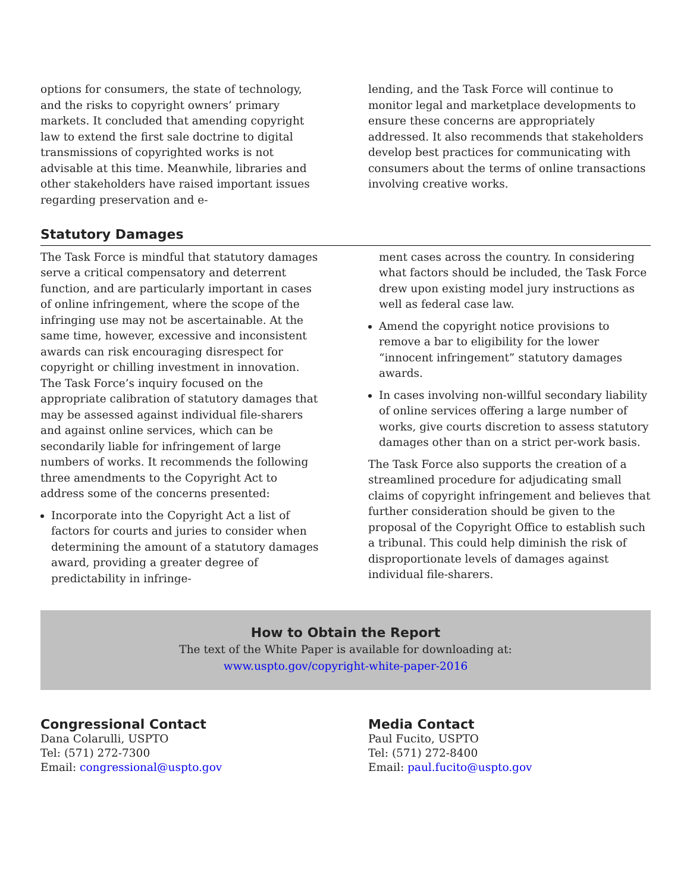options for consumers, the state of technology, and the risks to copyright owners’ primary markets. It concluded that amending copyright law to extend the first sale doctrine to digital transmissions of copy­righted works is not advisable at this time. Mean­while, libraries and other stakeholders have raised important issues regarding preservation and e-
lending, and the Task Force will continue to monitor legal and marketplace developments to ensure these concerns are appropriately addressed. It also rec­ommends that stakeholders develop best practices for communicating with consumers about the terms of online transactions involving creative works.
Statutory Damages
The Task Force is mindful that statutory damages serve a critical compensatory and deterrent function, and are particularly important in cases of online infringement, where the scope of the infringing use may not be ascertainable. At the same time, however, excessive and inconsistent awards can risk encourag­ing disrespect for copyright or chilling investment in innovation. The Task Force’s inquiry focused on the appropriate calibration of statutory damages that may be assessed against individual file-sharers and against online services, which can be secondarily liable for infringement of large numbers of works. It recommends the following three amendments to the Copyright Act to address some of the concerns presented:
Incorporate into the Copyright Act a list of factors for courts and juries to consider when determining the amount of a statutory damages award, provid­ing a greater degree of predictability in infringe-
ment cases across the country. In considering what factors should be included, the Task Force drew upon existing model jury instructions as well as federal case law.
Amend the copyright notice provisions to remove a bar to eligibility for the lower “innocent infringe­ment” statutory damages awards.
In cases involving non-willful secondary liability of online services offering a large number of works, give courts discretion to assess statutory damages other than on a strict per-work basis.
The Task Force also supports the creation of a streamlined procedure for adjudicating small claims of copyright infringement and believes that further consideration should be given to the proposal of the Copyright Office to establish such a tribunal. This could help diminish the risk of disproportionate levels of damages against individual file-sharers.
How to Obtain the Report
The text of the White Paper is available for downloading at:
www.uspto.gov/copyright-white-paper-2016
Congressional Contact
Dana Colarulli, USPTO
Tel: (571) 272-7300
Email: congressional@uspto.gov
Media Contact
Paul Fucito, USPTO
Tel: (571) 272-8400
Email: paul.fucito@uspto.gov